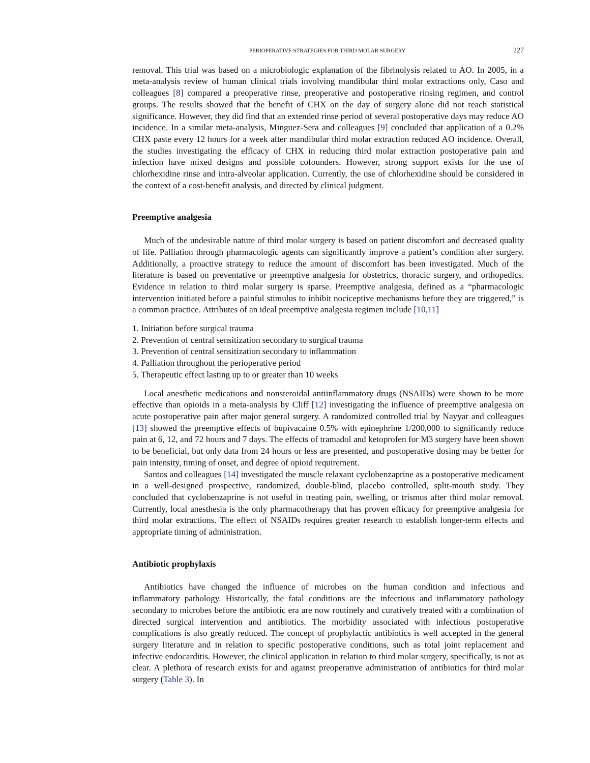PERIOPERATIVE STRATEGIES FOR THIRD MOLAR SURGERY 227
removal. This trial was based on a microbiologic explanation of the fibrinolysis related to AO. In 2005, in a meta-analysis review of human clinical trials involving mandibular third molar extractions only, Caso and colleagues [8] compared a preoperative rinse, preoperative and postoperative rinsing regimen, and control groups. The results showed that the benefit of CHX on the day of surgery alone did not reach statistical significance. However, they did find that an extended rinse period of several postoperative days may reduce AO incidence. In a similar meta-analysis, Minguez-Sera and colleagues [9] concluded that application of a 0.2% CHX paste every 12 hours for a week after mandibular third molar extraction reduced AO incidence. Overall, the studies investigating the efficacy of CHX in reducing third molar extraction postoperative pain and infection have mixed designs and possible cofounders. However, strong support exists for the use of chlorhexidine rinse and intra-alveolar application. Currently, the use of chlorhexidine should be considered in the context of a cost-benefit analysis, and directed by clinical judgment.
Preemptive analgesia
Much of the undesirable nature of third molar surgery is based on patient discomfort and decreased quality of life. Palliation through pharmacologic agents can significantly improve a patient’s condition after surgery. Additionally, a proactive strategy to reduce the amount of discomfort has been investigated. Much of the literature is based on preventative or preemptive analgesia for obstetrics, thoracic surgery, and orthopedics. Evidence in relation to third molar surgery is sparse. Preemptive analgesia, defined as a “pharmacologic intervention initiated before a painful stimulus to inhibit nociceptive mechanisms before they are triggered,” is a common practice. Attributes of an ideal preemptive analgesia regimen include [10,11]
1. Initiation before surgical trauma
2. Prevention of central sensitization secondary to surgical trauma
3. Prevention of central sensitization secondary to inflammation
4. Palliation throughout the perioperative period
5. Therapeutic effect lasting up to or greater than 10 weeks
Local anesthetic medications and nonsteroidal antiinflammatory drugs (NSAIDs) were shown to be more effective than opioids in a meta-analysis by Cliff [12] investigating the influence of preemptive analgesia on acute postoperative pain after major general surgery. A randomized controlled trial by Nayyar and colleagues [13] showed the preemptive effects of bupivacaine 0.5% with epinephrine 1/200,000 to significantly reduce pain at 6, 12, and 72 hours and 7 days. The effects of tramadol and ketoprofen for M3 surgery have been shown to be beneficial, but only data from 24 hours or less are presented, and postoperative dosing may be better for pain intensity, timing of onset, and degree of opioid requirement.
Santos and colleagues [14] investigated the muscle relaxant cyclobenzaprine as a postoperative medicament in a well-designed prospective, randomized, double-blind, placebo controlled, split-mouth study. They concluded that cyclobenzaprine is not useful in treating pain, swelling, or trismus after third molar removal. Currently, local anesthesia is the only pharmacotherapy that has proven efficacy for preemptive analgesia for third molar extractions. The effect of NSAIDs requires greater research to establish longer-term effects and appropriate timing of administration.
Antibiotic prophylaxis
Antibiotics have changed the influence of microbes on the human condition and infectious and inflammatory pathology. Historically, the fatal conditions are the infectious and inflammatory pathology secondary to microbes before the antibiotic era are now routinely and curatively treated with a combination of directed surgical intervention and antibiotics. The morbidity associated with infectious postoperative complications is also greatly reduced. The concept of prophylactic antibiotics is well accepted in the general surgery literature and in relation to specific postoperative conditions, such as total joint replacement and infective endocarditis. However, the clinical application in relation to third molar surgery, specifically, is not as clear. A plethora of research exists for and against preoperative administration of antibiotics for third molar surgery (Table 3). In